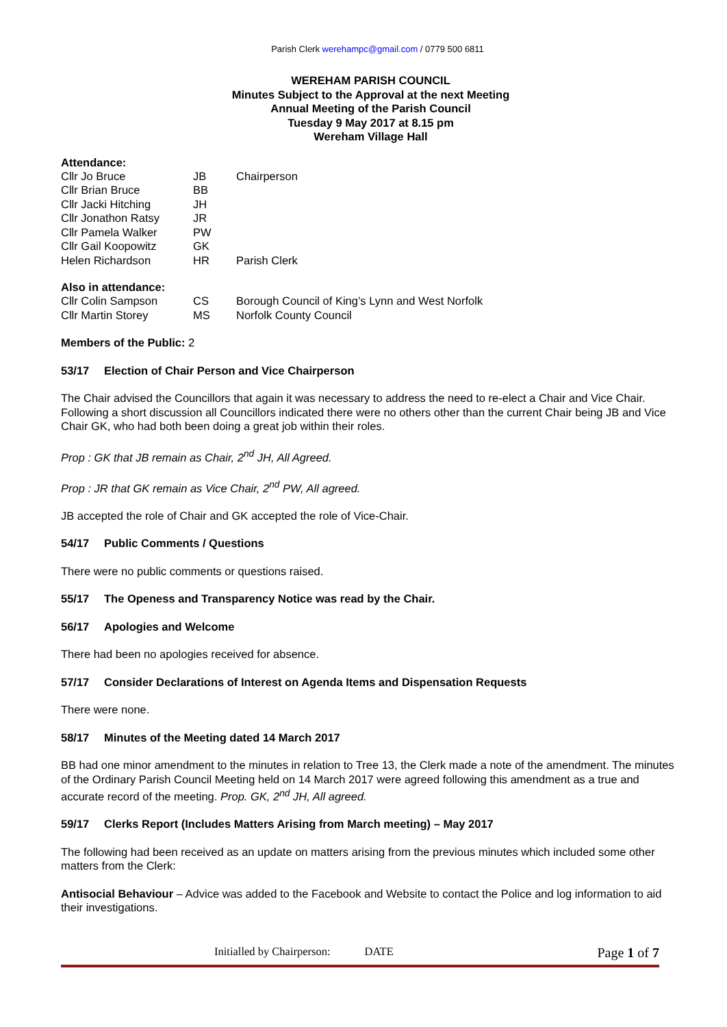Parish Clerk werehampc@gmail.com / 0779 500 6811
WEREHAM PARISH COUNCIL
Minutes Subject to the Approval at the next Meeting
Annual Meeting of the Parish Council
Tuesday 9 May 2017 at 8.15 pm
Wereham Village Hall
Attendance:
| Cllr Jo Bruce | JB | Chairperson |
| Cllr Brian Bruce | BB | |
| Cllr Jacki Hitching | JH | |
| Cllr Jonathon Ratsy | JR | |
| Cllr Pamela Walker | PW | |
| Cllr Gail Koopowitz | GK | |
| Helen Richardson | HR | Parish Clerk |
Also in attendance:
| Cllr Colin Sampson | CS | Borough Council of King’s Lynn and West Norfolk |
| Cllr Martin Storey | MS | Norfolk County Council |
Members of the Public: 2
53/17 Election of Chair Person and Vice Chairperson
The Chair advised the Councillors that again it was necessary to address the need to re-elect a Chair and Vice Chair. Following a short discussion all Councillors indicated there were no others other than the current Chair being JB and Vice Chair GK, who had both been doing a great job within their roles.
Prop : GK that JB remain as Chair, 2<sup>nd</sup> JH, All Agreed.
Prop : JR that GK remain as Vice Chair, 2<sup>nd</sup> PW, All agreed.
JB accepted the role of Chair and GK accepted the role of Vice-Chair.
54/17 Public Comments / Questions
There were no public comments or questions raised.
55/17 The Openess and Transparency Notice was read by the Chair.
56/17 Apologies and Welcome
There had been no apologies received for absence.
57/17 Consider Declarations of Interest on Agenda Items and Dispensation Requests
There were none.
58/17 Minutes of the Meeting dated 14 March 2017
BB had one minor amendment to the minutes in relation to Tree 13, the Clerk made a note of the amendment. The minutes of the Ordinary Parish Council Meeting held on 14 March 2017 were agreed following this amendment as a true and accurate record of the meeting. Prop. GK, 2<sup>nd</sup> JH, All agreed.
59/17 Clerks Report (Includes Matters Arising from March meeting) – May 2017
The following had been received as an update on matters arising from the previous minutes which included some other matters from the Clerk:
Antisocial Behaviour – Advice was added to the Facebook and Website to contact the Police and log information to aid their investigations.
Initialled by Chairperson: DATE Page 1 of 7